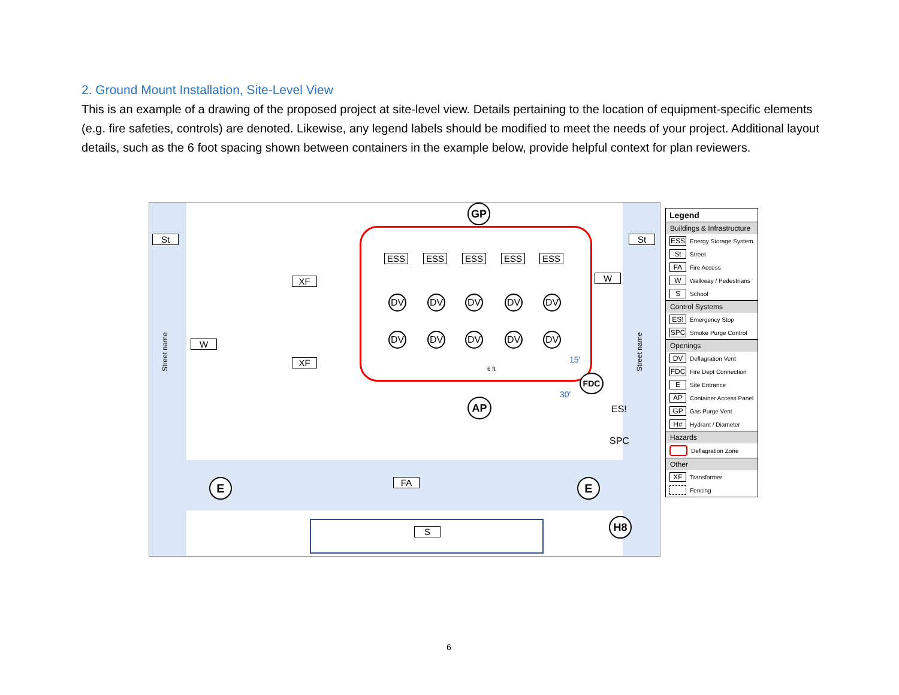2. Ground Mount Installation, Site-Level View
This is an example of a drawing of the proposed project at site-level view. Details pertaining to the location of equipment-specific elements (e.g. fire safeties, controls) are denoted. Likewise, any legend labels should be modified to meet the needs of your project. Additional layout details, such as the 6 foot spacing shown between containers in the example below, provide helpful context for plan reviewers.
GP
St St
XF
XF
W
W
Street name Street name
ESS ESS ESS ESS ESS
DV DV DV DV DV
DV DV DV DV DV
6 ft
15'
30'
FDC
AP ES!
SPC
E E
FA
H8
S
Legend
Buildings & Infrastructure
ESS Energy Storage System
St Street
FA Fire Access
W Walkway / Pedestrians
S School
Control Systems
ES! Emergency Stop
SPC Smoke Purge Control
Openings
DV Deflagration Vent
FDC Fire Dept Connection
E Site Entrance
AP Container Access Panel
GP Gas Purge Vent
H# Hydrant / Diameter
Hazards
Deflagration Zone
Other
XF Transformer
Fencing
6